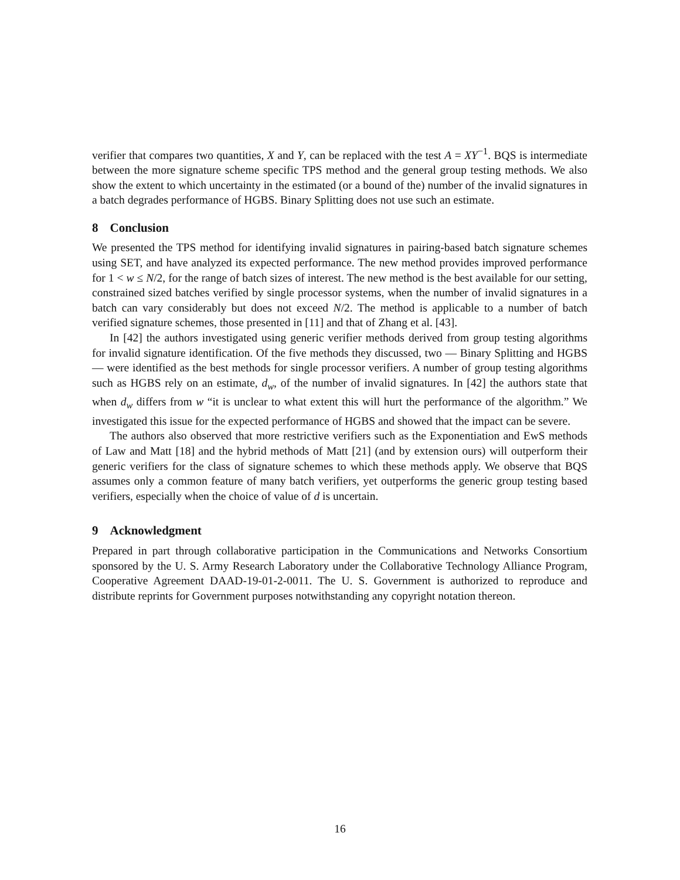verifier that compares two quantities, X and Y, can be replaced with the test A = XY<sup>−1</sup>. BQS is intermediate between the more signature scheme specific TPS method and the general group testing methods. We also show the extent to which uncertainty in the estimated (or a bound of the) number of the invalid signatures in a batch degrades performance of HGBS. Binary Splitting does not use such an estimate.
8 Conclusion
We presented the TPS method for identifying invalid signatures in pairing-based batch signature schemes using SET, and have analyzed its expected performance. The new method provides improved performance for 1 < w ≤ N/2, for the range of batch sizes of interest. The new method is the best available for our setting, constrained sized batches verified by single processor systems, when the number of invalid signatures in a batch can vary considerably but does not exceed N/2. The method is applicable to a number of batch verified signature schemes, those presented in [11] and that of Zhang et al. [43].
In [42] the authors investigated using generic verifier methods derived from group testing algorithms for invalid signature identification. Of the five methods they discussed, two — Binary Splitting and HGBS — were identified as the best methods for single processor verifiers. A number of group testing algorithms such as HGBS rely on an estimate, d<sub>w</sub>, of the number of invalid signatures. In [42] the authors state that when d<sub>w</sub> differs from w “it is unclear to what extent this will hurt the performance of the algorithm.” We investigated this issue for the expected performance of HGBS and showed that the impact can be severe.
The authors also observed that more restrictive verifiers such as the Exponentiation and EwS methods of Law and Matt [18] and the hybrid methods of Matt [21] (and by extension ours) will outperform their generic verifiers for the class of signature schemes to which these methods apply. We observe that BQS assumes only a common feature of many batch verifiers, yet outperforms the generic group testing based verifiers, especially when the choice of value of d is uncertain.
9 Acknowledgment
Prepared in part through collaborative participation in the Communications and Networks Consortium sponsored by the U. S. Army Research Laboratory under the Collaborative Technology Alliance Program, Cooperative Agreement DAAD-19-01-2-0011. The U. S. Government is authorized to reproduce and distribute reprints for Government purposes notwithstanding any copyright notation thereon.
16